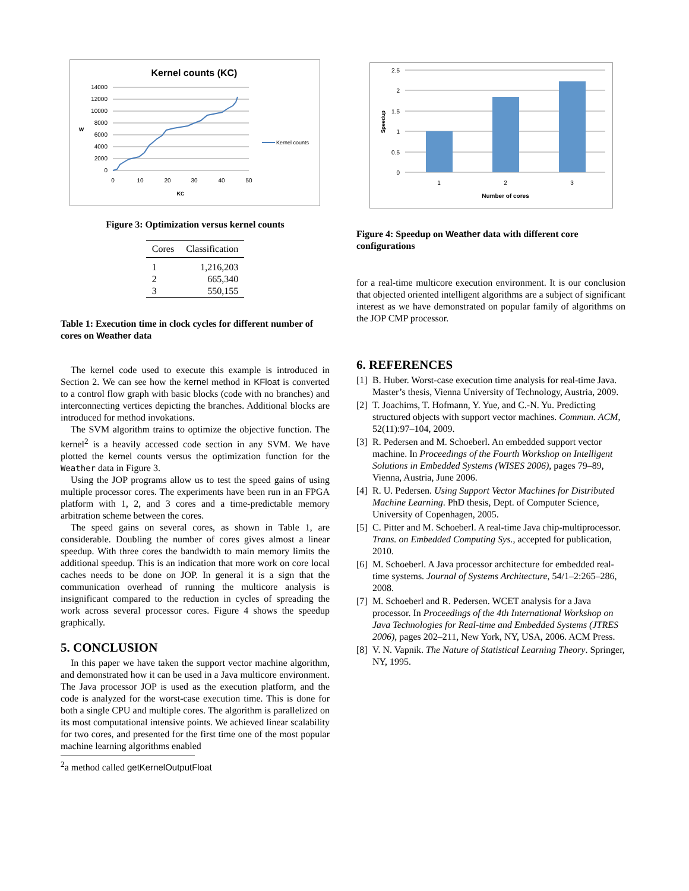Kernel counts (KC)
14000
12000
10000
8000
6000
4000
2000
0
0
10
20
30
40
50
KC
W
Kernel counts
Figure 3: Optimization versus kernel counts
| Cores | Classification |
| --- | --- |
| 1 | 1,216,203 |
| 2 | 665,340 |
| 3 | 550,155 |
Table 1: Execution time in clock cycles for different number of cores on Weather data
The kernel code used to execute this example is introduced in Section 2. We can see how the kernel method in KFloat is converted to a control flow graph with basic blocks (code with no branches) and interconnecting vertices depicting the branches. Additional blocks are introduced for method invokations.
The SVM algorithm trains to optimize the objective function. The kernel<sup>2</sup> is a heavily accessed code section in any SVM. We have plotted the kernel counts versus the optimization function for the Weather data in Figure 3.
Using the JOP programs allow us to test the speed gains of using multiple processor cores. The experiments have been run in an FPGA platform with 1, 2, and 3 cores and a time-predictable memory arbitration scheme between the cores.
The speed gains on several cores, as shown in Table 1, are considerable. Doubling the number of cores gives almost a linear speedup. With three cores the bandwidth to main memory limits the additional speedup. This is an indication that more work on core local caches needs to be done on JOP. In general it is a sign that the communication overhead of running the multicore analysis is insignificant compared to the reduction in cycles of spreading the work across several processor cores. Figure 4 shows the speedup graphically.
5. CONCLUSION
In this paper we have taken the support vector machine algorithm, and demonstrated how it can be used in a Java multicore environment. The Java processor JOP is used as the execution platform, and the code is analyzed for the worst-case execution time. This is done for both a single CPU and multiple cores. The algorithm is parallelized on its most computational intensive points. We achieved linear scalability for two cores, and presented for the first time one of the most popular machine learning algorithms enabled
<sup>2</sup> a method called getKernelOutputFloat
2.5
2
1.5
1
0.5
0
1
2
3
Number of cores
Speedup
Figure 4: Speedup on Weather data with different core configurations
for a real-time multicore execution environment. It is our conclusion that objected oriented intelligent algorithms are a subject of significant interest as we have demonstrated on popular family of algorithms on the JOP CMP processor.
6. REFERENCES
[1]
B. Huber. Worst-case execution time analysis for real-time Java. Master’s thesis, Vienna University of Technology, Austria, 2009.
[2]
T. Joachims, T. Hofmann, Y. Yue, and C.-N. Yu. Predicting structured objects with support vector machines. Commun. ACM, 52(11):97–104, 2009.
[3]
R. Pedersen and M. Schoeberl. An embedded support vector machine. In Proceedings of the Fourth Workshop on Intelligent Solutions in Embedded Systems (WISES 2006), pages 79–89, Vienna, Austria, June 2006.
[4]
R. U. Pedersen. Using Support Vector Machines for Distributed Machine Learning. PhD thesis, Dept. of Computer Science, University of Copenhagen, 2005.
[5]
C. Pitter and M. Schoeberl. A real-time Java chip-multiprocessor. Trans. on Embedded Computing Sys., accepted for publication, 2010.
[6]
M. Schoeberl. A Java processor architecture for embedded real-time systems. Journal of Systems Architecture, 54/1–2:265–286, 2008.
[7]
M. Schoeberl and R. Pedersen. WCET analysis for a Java processor. In Proceedings of the 4th International Workshop on Java Technologies for Real-time and Embedded Systems (JTRES 2006), pages 202–211, New York, NY, USA, 2006. ACM Press.
[8]
V. N. Vapnik. The Nature of Statistical Learning Theory. Springer, NY, 1995.